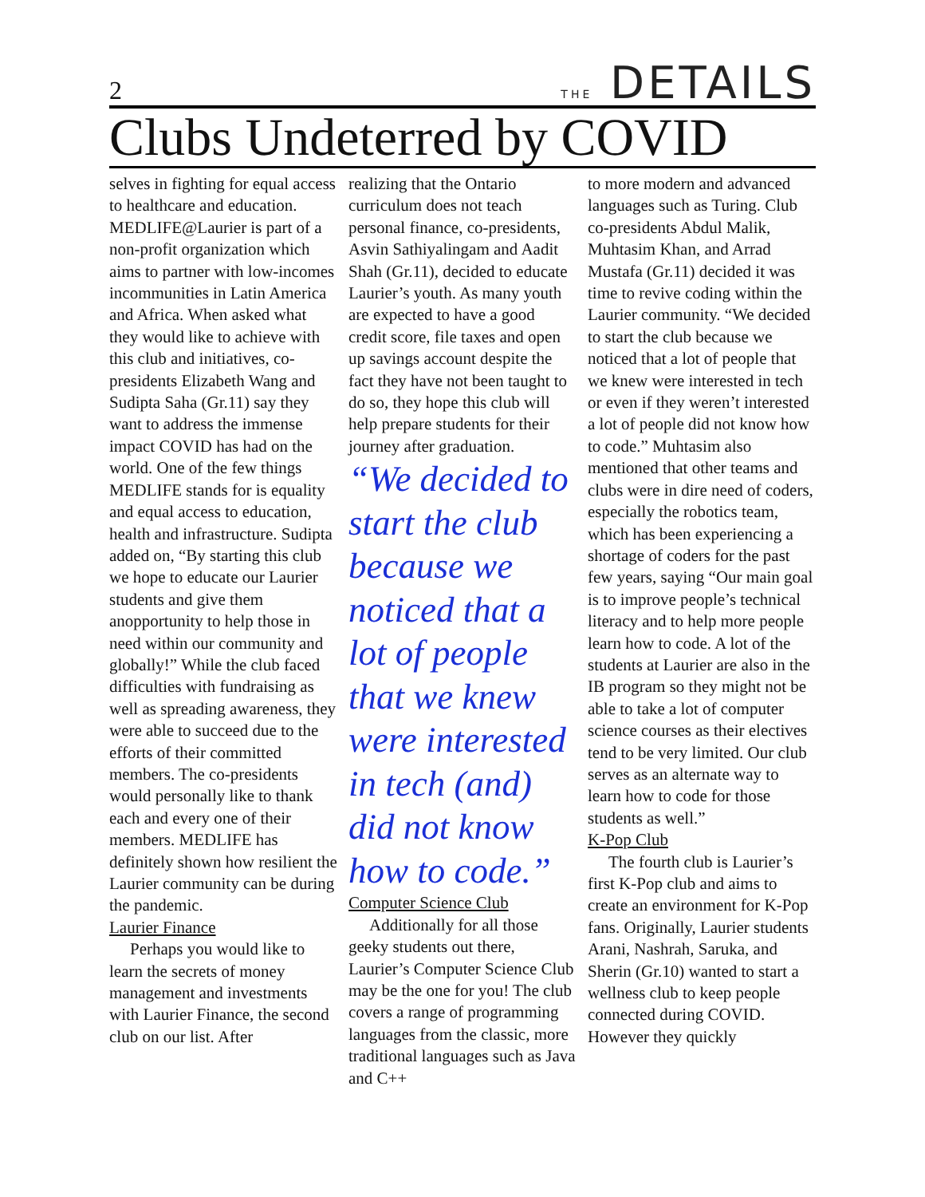2 THE DETAILS
Clubs Undeterred by COVID
selves in fighting for equal access to healthcare and education. MEDLIFE@Laurier is part of a non-profit organization which aims to partner with low-incomes incommunities in Latin America and Africa. When asked what they would like to achieve with this club and initiatives, co-presidents Elizabeth Wang and Sudipta Saha (Gr.11) say they want to address the immense impact COVID has had on the world. One of the few things MEDLIFE stands for is equality and equal access to education, health and infrastructure. Sudipta added on, “By starting this club we hope to educate our Laurier students and give them anopportunity to help those in need within our community and globally!” While the club faced difficulties with fundraising as well as spreading awareness, they were able to succeed due to the efforts of their committed members. The co-presidents would personally like to thank each and every one of their members. MEDLIFE has definitely shown how resilient the Laurier community can be during the pandemic.
Laurier Finance
Perhaps you would like to learn the secrets of money management and investments with Laurier Finance, the second club on our list. After
realizing that the Ontario curriculum does not teach personal finance, co-presidents, Asvin Sathiyalingam and Aadit Shah (Gr.11), decided to educate Laurier’s youth. As many youth are expected to have a good credit score, file taxes and open up savings account despite the fact they have not been taught to do so, they hope this club will help prepare students for their journey after graduation.
“We decided to start the club because we noticed that a lot of people that we knew were interested in tech (and) did not know how to code.”
Computer Science Club
Additionally for all those geeky students out there, Laurier’s Computer Science Club may be the one for you! The club covers a range of programming languages from the classic, more traditional languages such as Java and C++
to more modern and advanced languages such as Turing. Club co-presidents Abdul Malik, Muhtasim Khan, and Arrad Mustafa (Gr.11) decided it was time to revive coding within the Laurier community. “We decided to start the club because we noticed that a lot of people that we knew were interested in tech or even if they weren’t interested a lot of people did not know how to code.” Muhtasim also mentioned that other teams and clubs were in dire need of coders, especially the robotics team, which has been experiencing a shortage of coders for the past few years, saying “Our main goal is to improve people’s technical literacy and to help more people learn how to code. A lot of the students at Laurier are also in the IB program so they might not be able to take a lot of computer science courses as their electives tend to be very limited. Our club serves as an alternate way to learn how to code for those students as well.”
K-Pop Club
The fourth club is Laurier’s first K-Pop club and aims to create an environment for K-Pop fans. Originally, Laurier students Arani, Nashrah, Saruka, and Sherin (Gr.10) wanted to start a wellness club to keep people connected during COVID. However they quickly